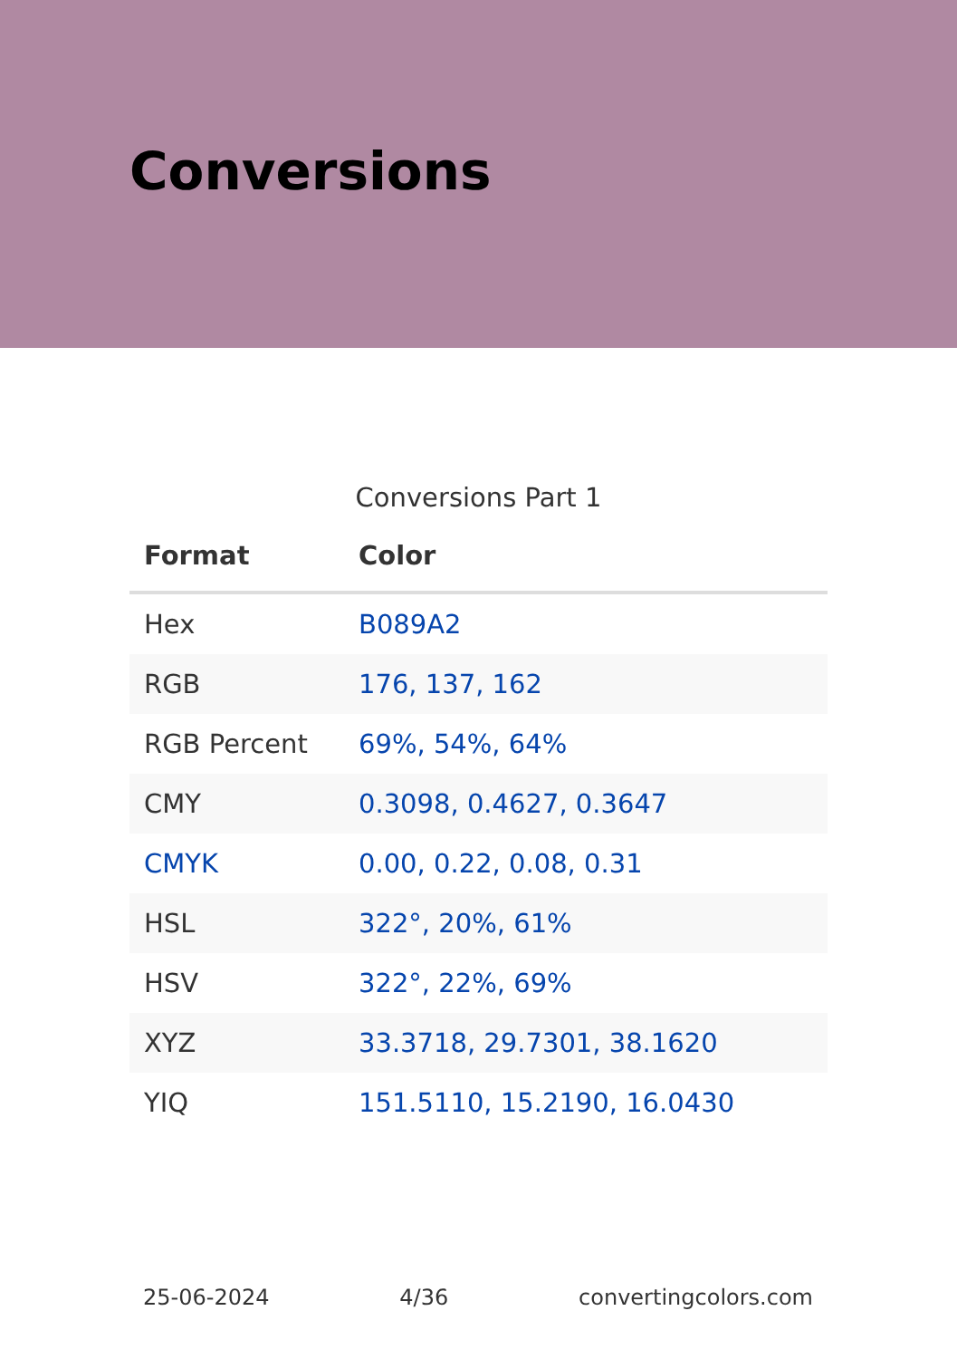Conversions
Conversions Part 1
| Format | Color |
| --- | --- |
| Hex | B089A2 |
| RGB | 176, 137, 162 |
| RGB Percent | 69%, 54%, 64% |
| CMY | 0.3098, 0.4627, 0.3647 |
| CMYK | 0.00, 0.22, 0.08, 0.31 |
| HSL | 322°, 20%, 61% |
| HSV | 322°, 22%, 69% |
| XYZ | 33.3718, 29.7301, 38.1620 |
| YIQ | 151.5110, 15.2190, 16.0430 |
25-06-2024 4/36 convertingcolors.com